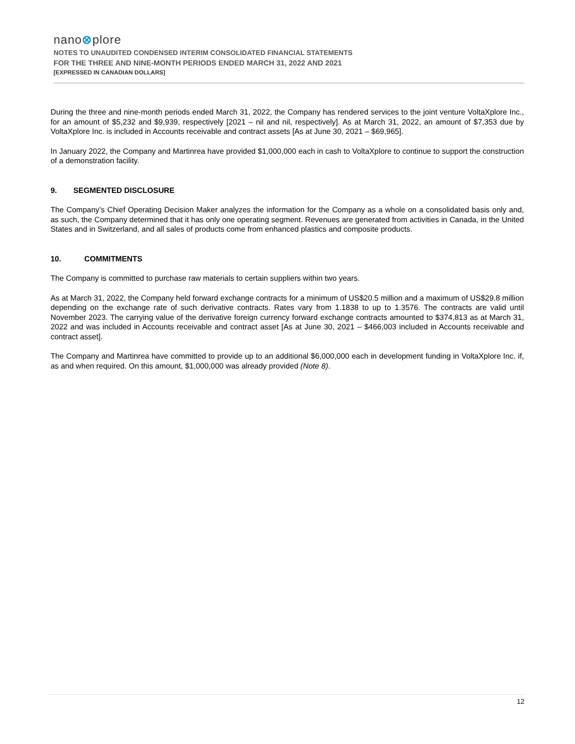nano⊗plore
NOTES TO UNAUDITED CONDENSED INTERIM CONSOLIDATED FINANCIAL STATEMENTS
FOR THE THREE AND NINE-MONTH PERIODS ENDED MARCH 31, 2022 AND 2021
[EXPRESSED IN CANADIAN DOLLARS]
During the three and nine-month periods ended March 31, 2022, the Company has rendered services to the joint venture VoltaXplore Inc., for an amount of $5,232 and $9,939, respectively [2021 – nil and nil, respectively]. As at March 31, 2022, an amount of $7,353 due by VoltaXplore Inc. is included in Accounts receivable and contract assets [As at June 30, 2021 – $69,965].
In January 2022, the Company and Martinrea have provided $1,000,000 each in cash to VoltaXplore to continue to support the construction of a demonstration facility.
9. SEGMENTED DISCLOSURE
The Company’s Chief Operating Decision Maker analyzes the information for the Company as a whole on a consolidated basis only and, as such, the Company determined that it has only one operating segment. Revenues are generated from activities in Canada, in the United States and in Switzerland, and all sales of products come from enhanced plastics and composite products.
10. COMMITMENTS
The Company is committed to purchase raw materials to certain suppliers within two years.
As at March 31, 2022, the Company held forward exchange contracts for a minimum of US$20.5 million and a maximum of US$29.8 million depending on the exchange rate of such derivative contracts. Rates vary from 1.1838 to up to 1.3576. The contracts are valid until November 2023. The carrying value of the derivative foreign currency forward exchange contracts amounted to $374,813 as at March 31, 2022 and was included in Accounts receivable and contract asset [As at June 30, 2021 – $466,003 included in Accounts receivable and contract asset].
The Company and Martinrea have committed to provide up to an additional $6,000,000 each in development funding in VoltaXplore Inc. if, as and when required. On this amount, $1,000,000 was already provided (Note 8).
12